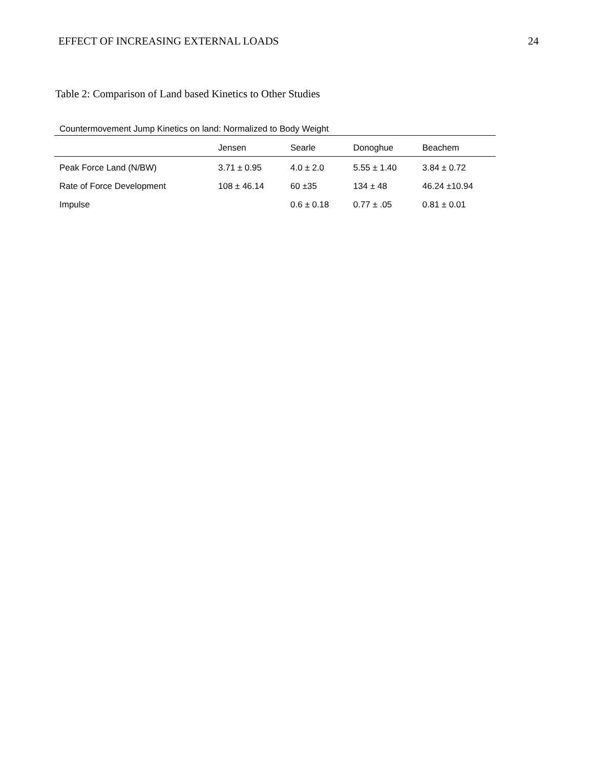EFFECT OF INCREASING EXTERNAL LOADS 24
Table 2: Comparison of Land based Kinetics to Other Studies
| Countermovement Jump Kinetics on land: Normalized to Body Weight | | | | |
| --- | --- | --- | --- | --- |
| | Jensen | Searle | Donoghue | Beachem |
| Peak Force Land (N/BW) | 3.71 ± 0.95 | 4.0 ± 2.0 | 5.55 ± 1.40 | 3.84 ± 0.72 |
| Rate of Force Development | 108 ± 46.14 | 60 ±35 | 134 ± 48 | 46.24 ±10.94 |
| Impulse | | 0.6 ± 0.18 | 0.77 ± .05 | 0.81 ± 0.01 |